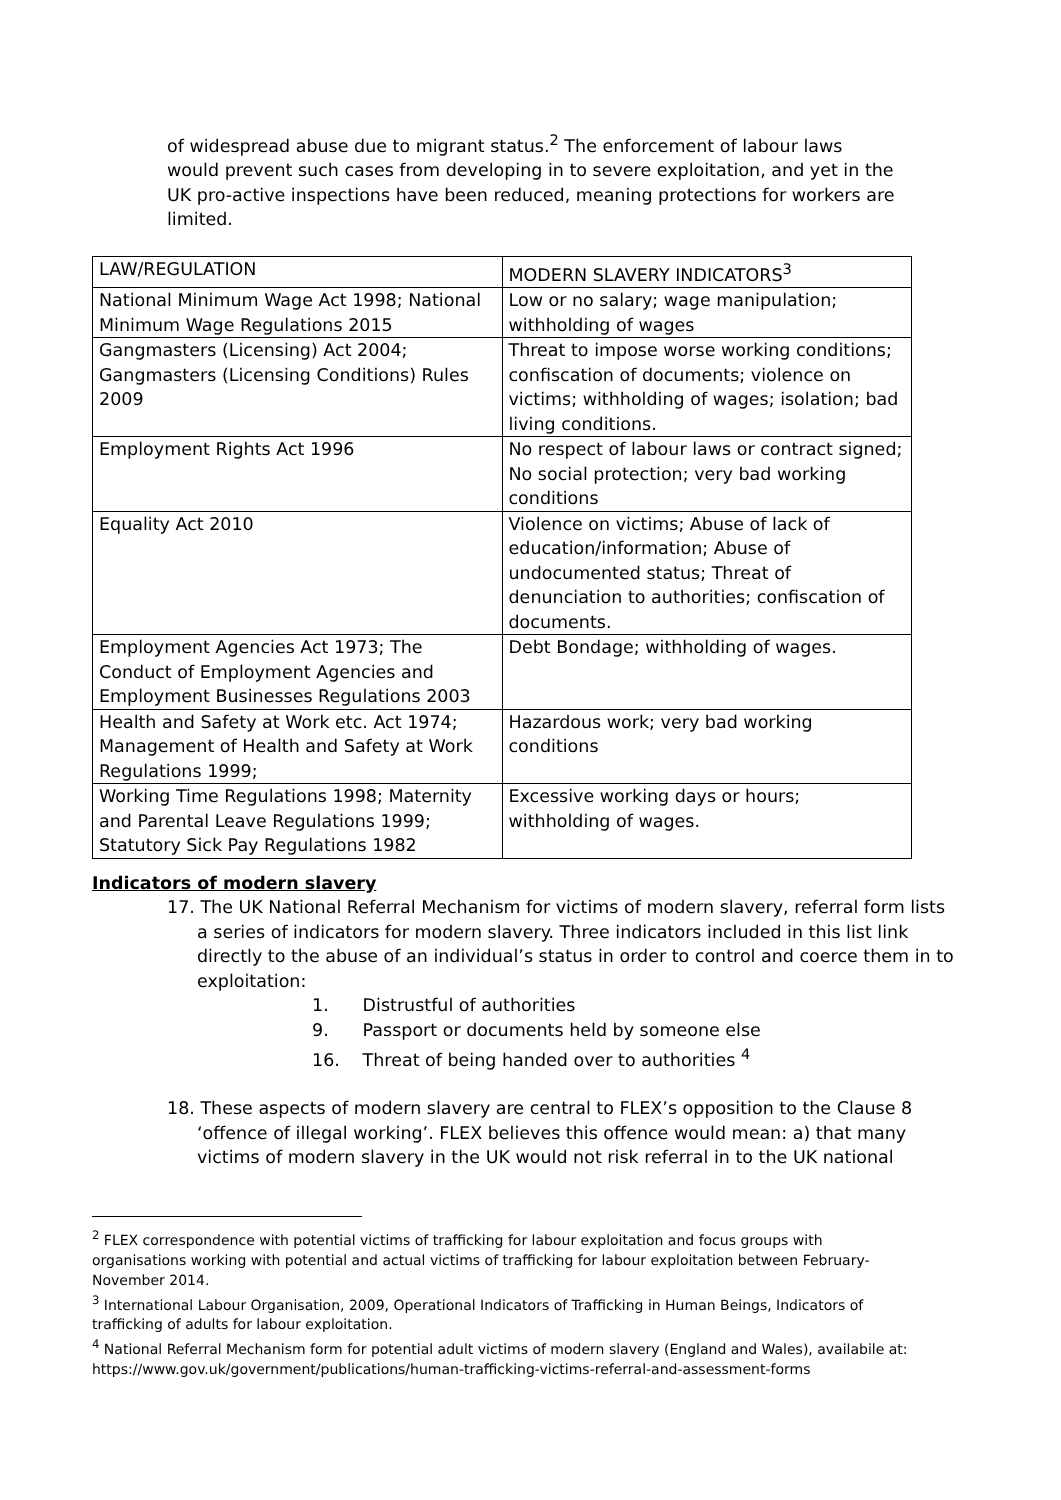of widespread abuse due to migrant status.<sup>2</sup> The enforcement of labour laws would prevent such cases from developing in to severe exploitation, and yet in the UK pro-active inspections have been reduced, meaning protections for workers are limited.
| LAW/REGULATION | MODERN SLAVERY INDICATORS<sup>3</sup> |
| National Minimum Wage Act 1998; National Minimum Wage Regulations 2015 | Low or no salary; wage manipulation; withholding of wages |
| Gangmasters (Licensing) Act 2004; Gangmasters (Licensing Conditions) Rules 2009 | Threat to impose worse working conditions; confiscation of documents; violence on victims; withholding of wages; isolation; bad living conditions. |
| Employment Rights Act 1996 | No respect of labour laws or contract signed; No social protection; very bad working conditions |
| Equality Act 2010 | Violence on victims; Abuse of lack of education/information; Abuse of undocumented status; Threat of denunciation to authorities; confiscation of documents. |
| Employment Agencies Act 1973; The Conduct of Employment Agencies and Employment Businesses Regulations 2003 | Debt Bondage; withholding of wages. |
| Health and Safety at Work etc. Act 1974; Management of Health and Safety at Work Regulations 1999; | Hazardous work; very bad working conditions |
| Working Time Regulations 1998; Maternity and Parental Leave Regulations 1999; Statutory Sick Pay Regulations 1982 | Excessive working days or hours; withholding of wages. |
Indicators of modern slavery
17. The UK National Referral Mechanism for victims of modern slavery, referral form lists a series of indicators for modern slavery. Three indicators included in this list link directly to the abuse of an individual’s status in order to control and coerce them in to exploitation:
1. Distrustful of authorities
9. Passport or documents held by someone else
16. Threat of being handed over to authorities <sup>4</sup>
18. These aspects of modern slavery are central to FLEX’s opposition to the Clause 8 ‘offence of illegal working’. FLEX believes this offence would mean: a) that many victims of modern slavery in the UK would not risk referral in to the UK national
<sup>2</sup> FLEX correspondence with potential victims of trafficking for labour exploitation and focus groups with organisations working with potential and actual victims of trafficking for labour exploitation between February-November 2014.
<sup>3</sup> International Labour Organisation, 2009, Operational Indicators of Trafficking in Human Beings, Indicators of trafficking of adults for labour exploitation.
<sup>4</sup> National Referral Mechanism form for potential adult victims of modern slavery (England and Wales), availabile at: https://www.gov.uk/government/publications/human-trafficking-victims-referral-and-assessment-forms